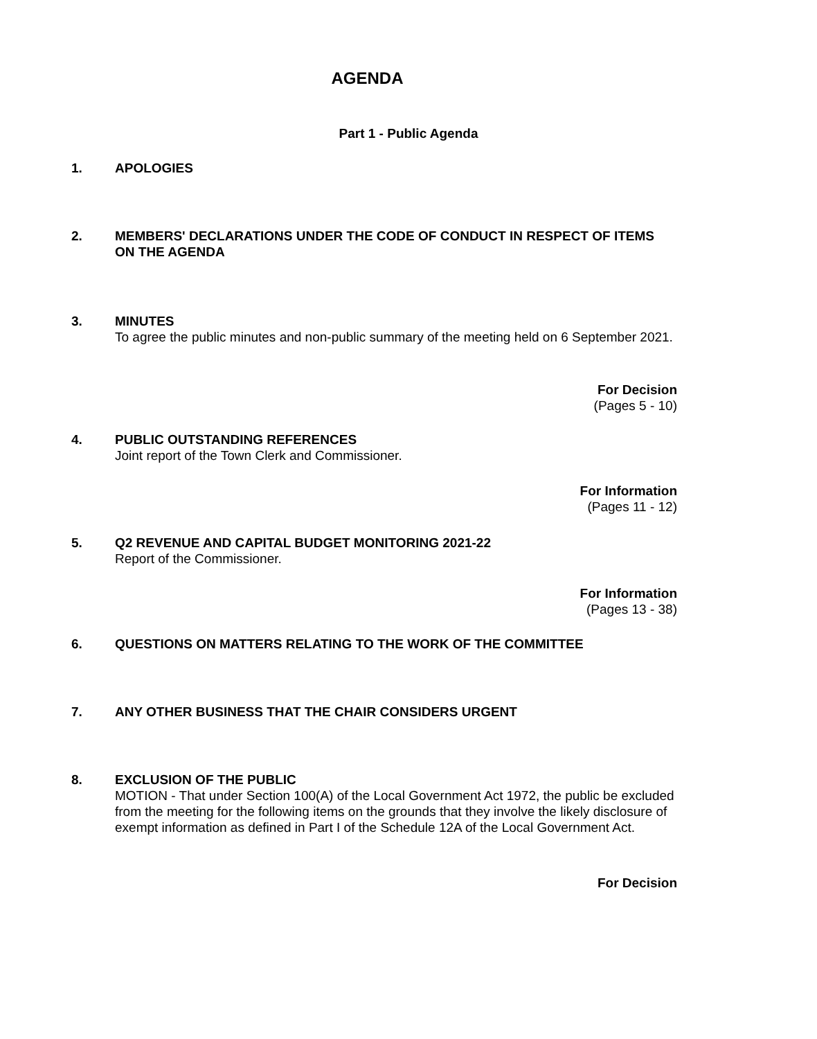AGENDA
Part 1 - Public Agenda
1. APOLOGIES
2. MEMBERS' DECLARATIONS UNDER THE CODE OF CONDUCT IN RESPECT OF ITEMS ON THE AGENDA
3. MINUTES
To agree the public minutes and non-public summary of the meeting held on 6 September 2021.
For Decision
(Pages 5 - 10)
4. PUBLIC OUTSTANDING REFERENCES
Joint report of the Town Clerk and Commissioner.
For Information
(Pages 11 - 12)
5. Q2 REVENUE AND CAPITAL BUDGET MONITORING 2021-22
Report of the Commissioner.
For Information
(Pages 13 - 38)
6. QUESTIONS ON MATTERS RELATING TO THE WORK OF THE COMMITTEE
7. ANY OTHER BUSINESS THAT THE CHAIR CONSIDERS URGENT
8. EXCLUSION OF THE PUBLIC
MOTION - That under Section 100(A) of the Local Government Act 1972, the public be excluded from the meeting for the following items on the grounds that they involve the likely disclosure of exempt information as defined in Part I of the Schedule 12A of the Local Government Act.
For Decision